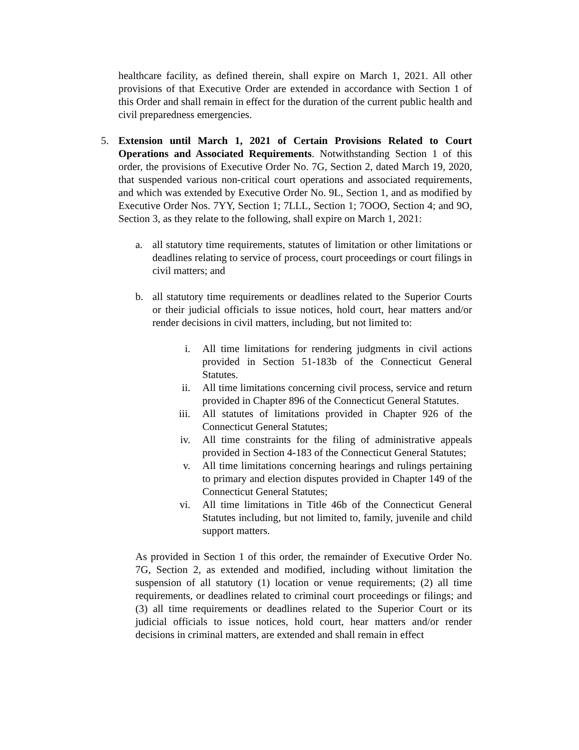healthcare facility, as defined therein, shall expire on March 1, 2021. All other provisions of that Executive Order are extended in accordance with Section 1 of this Order and shall remain in effect for the duration of the current public health and civil preparedness emergencies.
5. Extension until March 1, 2021 of Certain Provisions Related to Court Operations and Associated Requirements. Notwithstanding Section 1 of this order, the provisions of Executive Order No. 7G, Section 2, dated March 19, 2020, that suspended various non-critical court operations and associated requirements, and which was extended by Executive Order No. 9L, Section 1, and as modified by Executive Order Nos. 7YY, Section 1; 7LLL, Section 1; 7OOO, Section 4; and 9O, Section 3, as they relate to the following, shall expire on March 1, 2021:
a. all statutory time requirements, statutes of limitation or other limitations or deadlines relating to service of process, court proceedings or court filings in civil matters; and
b. all statutory time requirements or deadlines related to the Superior Courts or their judicial officials to issue notices, hold court, hear matters and/or render decisions in civil matters, including, but not limited to:
i. All time limitations for rendering judgments in civil actions provided in Section 51-183b of the Connecticut General Statutes.
ii. All time limitations concerning civil process, service and return provided in Chapter 896 of the Connecticut General Statutes.
iii. All statutes of limitations provided in Chapter 926 of the Connecticut General Statutes;
iv. All time constraints for the filing of administrative appeals provided in Section 4-183 of the Connecticut General Statutes;
v. All time limitations concerning hearings and rulings pertaining to primary and election disputes provided in Chapter 149 of the Connecticut General Statutes;
vi. All time limitations in Title 46b of the Connecticut General Statutes including, but not limited to, family, juvenile and child support matters.
As provided in Section 1 of this order, the remainder of Executive Order No. 7G, Section 2, as extended and modified, including without limitation the suspension of all statutory (1) location or venue requirements; (2) all time requirements, or deadlines related to criminal court proceedings or filings; and (3) all time requirements or deadlines related to the Superior Court or its judicial officials to issue notices, hold court, hear matters and/or render decisions in criminal matters, are extended and shall remain in effect